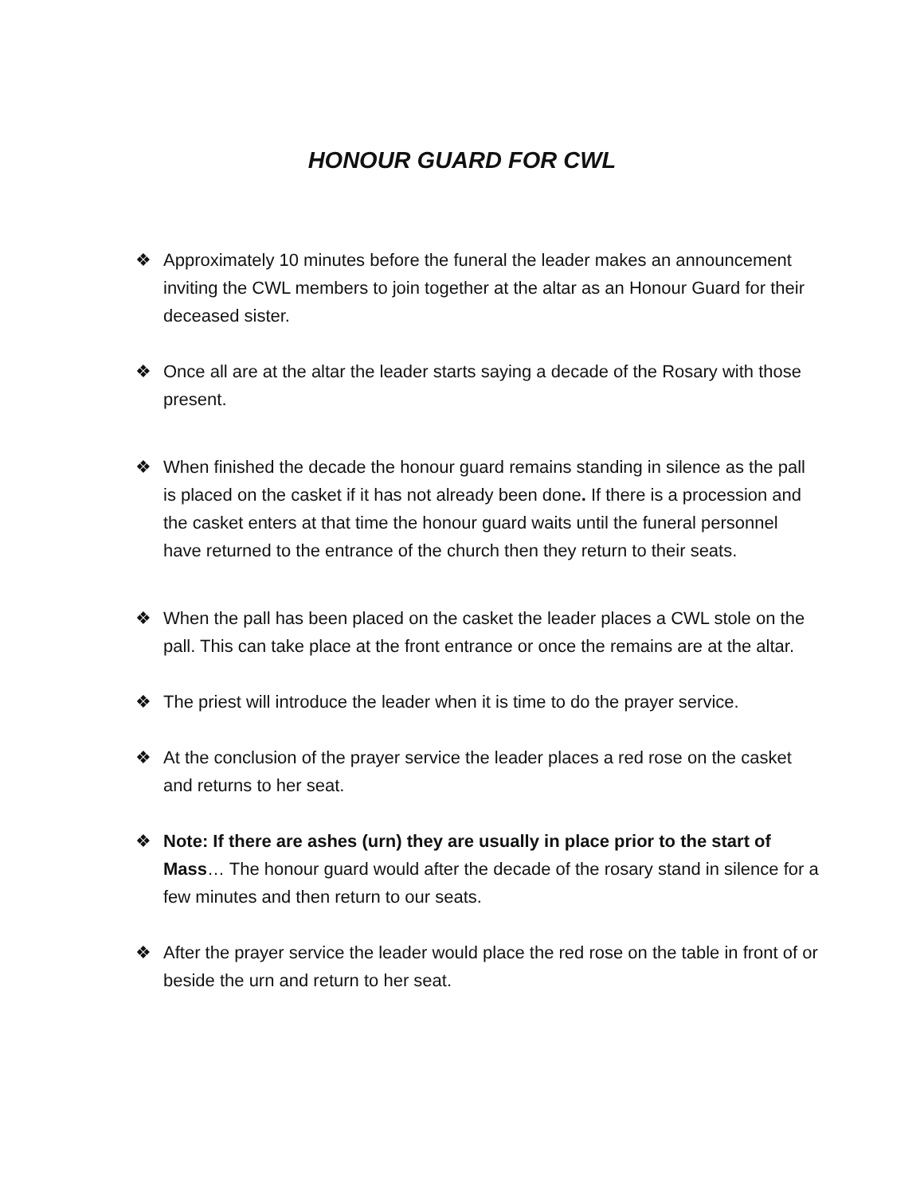HONOUR GUARD FOR CWL
❖ Approximately 10 minutes before the funeral the leader makes an announcement inviting the CWL members to join together at the altar as an Honour Guard for their deceased sister.
❖ Once all are at the altar the leader starts saying a decade of the Rosary with those present.
❖ When finished the decade the honour guard remains standing in silence as the pall is placed on the casket if it has not already been done. If there is a procession and the casket enters at that time the honour guard waits until the funeral personnel have returned to the entrance of the church then they return to their seats.
❖ When the pall has been placed on the casket the leader places a CWL stole on the pall. This can take place at the front entrance or once the remains are at the altar.
❖ The priest will introduce the leader when it is time to do the prayer service.
❖ At the conclusion of the prayer service the leader places a red rose on the casket and returns to her seat.
❖ Note: If there are ashes (urn) they are usually in place prior to the start of Mass… The honour guard would after the decade of the rosary stand in silence for a few minutes and then return to our seats.
❖ After the prayer service the leader would place the red rose on the table in front of or beside the urn and return to her seat.